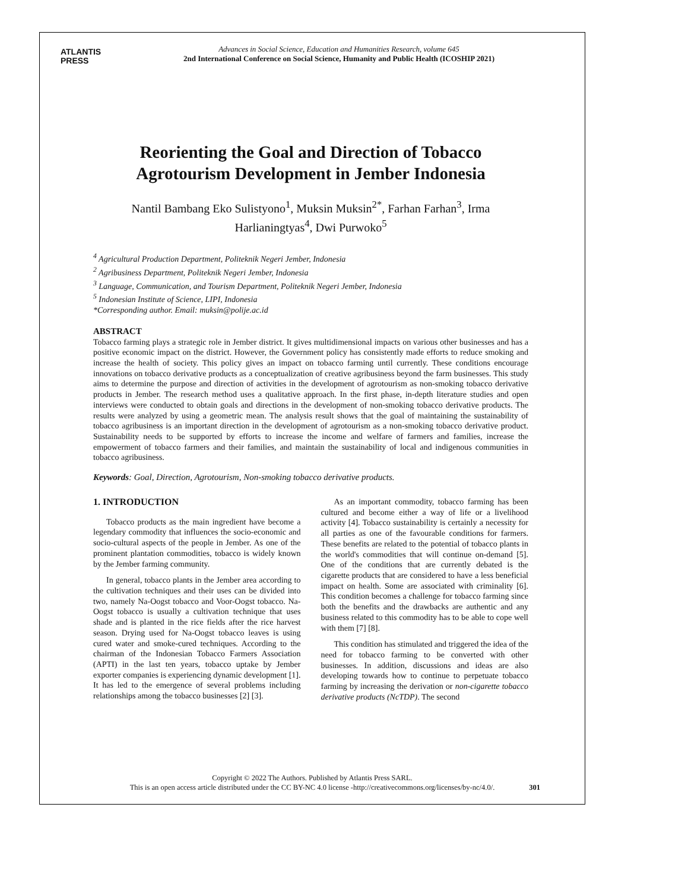ATLANTIS
PRESS
Advances in Social Science, Education and Humanities Research, volume 645
2nd International Conference on Social Science, Humanity and Public Health (ICOSHIP 2021)
Reorienting the Goal and Direction of Tobacco Agrotourism Development in Jember Indonesia
Nantil Bambang Eko Sulistyono<sup>1</sup>, Muksin Muksin<sup>2*</sup>, Farhan Farhan<sup>3</sup>, Irma Harlianingtyas<sup>4</sup>, Dwi Purwoko<sup>5</sup>
<sup>4</sup> Agricultural Production Department, Politeknik Negeri Jember, Indonesia
<sup>2</sup> Agribusiness Department, Politeknik Negeri Jember, Indonesia
<sup>3</sup> Language, Communication, and Tourism Department, Politeknik Negeri Jember, Indonesia
<sup>5</sup> Indonesian Institute of Science, LIPI, Indonesia
*Corresponding author. Email: muksin@polije.ac.id
ABSTRACT
Tobacco farming plays a strategic role in Jember district. It gives multidimensional impacts on various other businesses and has a positive economic impact on the district. However, the Government policy has consistently made efforts to reduce smoking and increase the health of society. This policy gives an impact on tobacco farming until currently. These conditions encourage innovations on tobacco derivative products as a conceptualization of creative agribusiness beyond the farm businesses. This study aims to determine the purpose and direction of activities in the development of agrotourism as non-smoking tobacco derivative products in Jember. The research method uses a qualitative approach. In the first phase, in-depth literature studies and open interviews were conducted to obtain goals and directions in the development of non-smoking tobacco derivative products. The results were analyzed by using a geometric mean. The analysis result shows that the goal of maintaining the sustainability of tobacco agribusiness is an important direction in the development of agrotourism as a non-smoking tobacco derivative product. Sustainability needs to be supported by efforts to increase the income and welfare of farmers and families, increase the empowerment of tobacco farmers and their families, and maintain the sustainability of local and indigenous communities in tobacco agribusiness.
Keywords: Goal, Direction, Agrotourism, Non-smoking tobacco derivative products.
1. INTRODUCTION
Tobacco products as the main ingredient have become a legendary commodity that influences the socio-economic and socio-cultural aspects of the people in Jember. As one of the prominent plantation commodities, tobacco is widely known by the Jember farming community.
In general, tobacco plants in the Jember area according to the cultivation techniques and their uses can be divided into two, namely Na-Oogst tobacco and Voor-Oogst tobacco. Na-Oogst tobacco is usually a cultivation technique that uses shade and is planted in the rice fields after the rice harvest season. Drying used for Na-Oogst tobacco leaves is using cured water and smoke-cured techniques. According to the chairman of the Indonesian Tobacco Farmers Association (APTI) in the last ten years, tobacco uptake by Jember exporter companies is experiencing dynamic development [1]. It has led to the emergence of several problems including relationships among the tobacco businesses [2] [3].
As an important commodity, tobacco farming has been cultured and become either a way of life or a livelihood activity [4]. Tobacco sustainability is certainly a necessity for all parties as one of the favourable conditions for farmers. These benefits are related to the potential of tobacco plants in the world's commodities that will continue on-demand [5]. One of the conditions that are currently debated is the cigarette products that are considered to have a less beneficial impact on health. Some are associated with criminality [6]. This condition becomes a challenge for tobacco farming since both the benefits and the drawbacks are authentic and any business related to this commodity has to be able to cope well with them [7] [8].
This condition has stimulated and triggered the idea of the need for tobacco farming to be converted with other businesses. In addition, discussions and ideas are also developing towards how to continue to perpetuate tobacco farming by increasing the derivation or non-cigarette tobacco derivative products (NcTDP). The second
Copyright © 2022 The Authors. Published by Atlantis Press SARL.
This is an open access article distributed under the CC BY-NC 4.0 license -http://creativecommons.org/licenses/by-nc/4.0/.
301